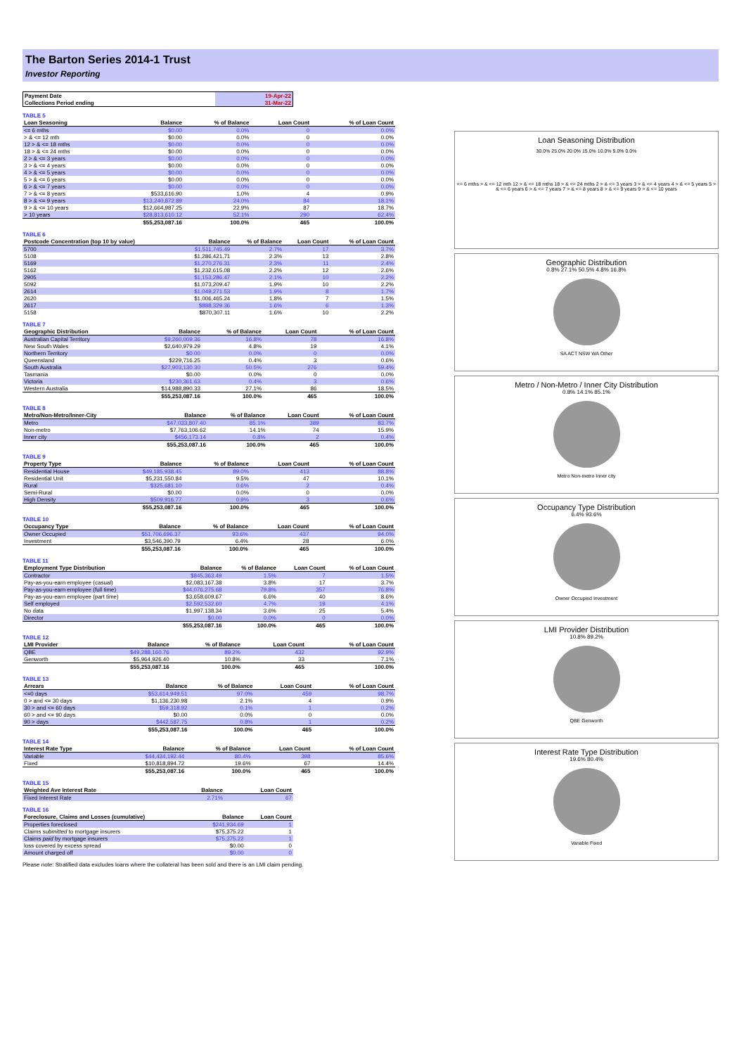The Barton Series 2014-1 Trust
Investor Reporting
| Payment Date | 19-Apr-22 |
| Collections Period ending | 31-Mar-22 |
TABLE 5
| Loan Seasoning | Balance | % of Balance | Loan Count | % of Loan Count |
| --- | --- | --- | --- | --- |
| <= 6 mths | $0.00 | 0.0% | 0 | 0.0% |
| > & <= 12 mth | $0.00 | 0.0% | 0 | 0.0% |
| 12 > & <= 18 mths | $0.00 | 0.0% | 0 | 0.0% |
| 18 > & <= 24 mths | $0.00 | 0.0% | 0 | 0.0% |
| 2 > & <= 3 years | $0.00 | 0.0% | 0 | 0.0% |
| 3 > & <= 4 years | $0.00 | 0.0% | 0 | 0.0% |
| 4 > & <= 5 years | $0.00 | 0.0% | 0 | 0.0% |
| 5 > & <= 6 years | $0.00 | 0.0% | 0 | 0.0% |
| 6 > & <= 7 years | $0.00 | 0.0% | 0 | 0.0% |
| 7 > & <= 8 years | $533,616.90 | 1.0% | 4 | 0.9% |
| 8 > & <= 9 years | $13,240,872.89 | 24.0% | 84 | 18.1% |
| 9 > & <= 10 years | $12,664,987.25 | 22.9% | 87 | 18.7% |
| > 10 years | $28,813,610.12 | 52.1% | 290 | 62.4% |
| | $55,253,087.16 | 100.0% | 465 | 100.0% |
TABLE 6
| Postcode Concentration (top 10 by value) | Balance | % of Balance | Loan Count | % of Loan Count |
| --- | --- | --- | --- | --- |
| 5700 | $1,511,745.49 | 2.7% | 17 | 3.7% |
| 5108 | $1,286,421.71 | 2.3% | 13 | 2.8% |
| 5169 | $1,270,276.31 | 2.3% | 11 | 2.4% |
| 5162 | $1,232,615.08 | 2.2% | 12 | 2.6% |
| 2905 | $1,153,286.47 | 2.1% | 10 | 2.2% |
| 5092 | $1,073,209.47 | 1.9% | 10 | 2.2% |
| 2614 | $1,049,271.53 | 1.9% | 8 | 1.7% |
| 2620 | $1,006,465.24 | 1.8% | 7 | 1.5% |
| 2617 | $888,329.36 | 1.6% | 6 | 1.3% |
| 5158 | $870,307.11 | 1.6% | 10 | 2.2% |
TABLE 7
| Geographic Distribution | Balance | % of Balance | Loan Count | % of Loan Count |
| --- | --- | --- | --- | --- |
| Australian Capital Territory | $9,260,009.36 | 16.8% | 78 | 16.8% |
| New South Wales | $2,640,979.29 | 4.8% | 19 | 4.1% |
| Northern Territory | $0.00 | 0.0% | 0 | 0.0% |
| Queensland | $229,716.25 | 0.4% | 3 | 0.6% |
| South Australia | $27,903,130.30 | 50.5% | 276 | 59.4% |
| Tasmania | $0.00 | 0.0% | 0 | 0.0% |
| Victoria | $230,361.63 | 0.4% | 3 | 0.6% |
| Western Australia | $14,988,890.33 | 27.1% | 86 | 18.5% |
| | $55,253,087.16 | 100.0% | 465 | 100.0% |
TABLE 8
| Metro/Non-Metro/Inner-City | Balance | % of Balance | Loan Count | % of Loan Count |
| --- | --- | --- | --- | --- |
| Metro | $47,033,807.40 | 85.1% | 389 | 83.7% |
| Non-metro | $7,763,106.62 | 14.1% | 74 | 15.9% |
| Inner city | $456,173.14 | 0.8% | 2 | 0.4% |
| | $55,253,087.16 | 100.0% | 465 | 100.0% |
TABLE 9
| Property Type | Balance | % of Balance | Loan Count | % of Loan Count |
| --- | --- | --- | --- | --- |
| Residential House | $49,185,938.45 | 89.0% | 413 | 88.8% |
| Residential Unit | $5,231,550.84 | 9.5% | 47 | 10.1% |
| Rural | $325,681.10 | 0.6% | 2 | 0.4% |
| Semi-Rural | $0.00 | 0.0% | 0 | 0.0% |
| High Density | $509,916.77 | 0.9% | 3 | 0.6% |
| | $55,253,087.16 | 100.0% | 465 | 100.0% |
TABLE 10
| Occupancy Type | Balance | % of Balance | Loan Count | % of Loan Count |
| --- | --- | --- | --- | --- |
| Owner Occupied | $51,706,696.37 | 93.6% | 437 | 94.0% |
| Investment | $3,546,390.79 | 6.4% | 28 | 6.0% |
| | $55,253,087.16 | 100.0% | 465 | 100.0% |
TABLE 11
| Employment Type Distribution | Balance | % of Balance | Loan Count | % of Loan Count |
| --- | --- | --- | --- | --- |
| Contractor | $845,363.49 | 1.5% | 7 | 1.5% |
| Pay-as-you-earn employee (casual) | $2,083,167.38 | 3.8% | 17 | 3.7% |
| Pay-as-you-earn employee (full time) | $44,076,275.68 | 79.8% | 357 | 76.8% |
| Pay-as-you-earn employee (part time) | $3,658,609.67 | 6.6% | 40 | 8.6% |
| Self employed | $2,592,532.60 | 4.7% | 19 | 4.1% |
| No data | $1,997,138.34 | 3.6% | 25 | 5.4% |
| Director | $0.00 | 0.0% | 0 | 0.0% |
| | $55,253,087.16 | 100.0% | 465 | 100.0% |
TABLE 12
| LMI Provider | Balance | % of Balance | Loan Count | % of Loan Count |
| --- | --- | --- | --- | --- |
| QBE | $49,288,160.76 | 89.2% | 432 | 92.9% |
| Genworth | $5,964,926.40 | 10.8% | 33 | 7.1% |
| | $55,253,087.16 | 100.0% | 465 | 100.0% |
TABLE 13
| Arrears | Balance | % of Balance | Loan Count | % of Loan Count |
| --- | --- | --- | --- | --- |
| <=0 days | $53,614,949.51 | 97.0% | 459 | 98.7% |
| 0 > and <= 30 days | $1,136,230.98 | 2.1% | 4 | 0.9% |
| 30 > and <= 60 days | $59,318.92 | 0.1% | 1 | 0.2% |
| 60 > and <= 90 days | $0.00 | 0.0% | 0 | 0.0% |
| 90 > days | $442,587.75 | 0.8% | 1 | 0.2% |
| | $55,253,087.16 | 100.0% | 465 | 100.0% |
TABLE 14
| Interest Rate Type | Balance | % of Balance | Loan Count | % of Loan Count |
| --- | --- | --- | --- | --- |
| Variable | $44,434,192.44 | 80.4% | 398 | 85.6% |
| Fixed | $10,818,894.72 | 19.6% | 67 | 14.4% |
| | $55,253,087.16 | 100.0% | 465 | 100.0% |
TABLE 15
| Weighted Ave Interest Rate | Balance | Loan Count |
| --- | --- | --- |
| Fixed Interest Rate | 2.71% | 67 |
TABLE 16
| Foreclosure, Claims and Losses (cumulative) | Balance | Loan Count |
| --- | --- | --- |
| Properties foreclosed | $241,934.69 | 1 |
| Claims submitted to mortgage insurers | $75,375.22 | 1 |
| Claims paid by mortgage insurers | $75,375.22 | 1 |
| loss covered by excess spread | $0.00 | 0 |
| Amount charged off | $0.00 | 0 |
Please note: Stratified data excludes loans where the collateral has been sold and there is an LMI claim pending.
Loan Seasoning Distribution
30.0% 25.0% 20.0% 15.0% 10.0% 5.0% 0.0%
<= 6 mths > & <= 12 mth 12 > & <= 18 mths 18 > & <= 24 mths 2 > & <= 3 years 3 > & <= 4 years 4 > & <= 5 years 5 > & <= 6 years 6 > & <= 7 years 7 > & <= 8 years 8 > & <= 9 years 9 > & <= 10 years
Geographic Distribution
0.8% 27.1% 50.5% 4.8% 16.8%
SA ACT NSW WA Other
Metro / Non-Metro / Inner City Distribution
0.8% 14.1% 85.1%
Metro Non-metro Inner city
Occupancy Type Distribution
6.4% 93.6%
Owner Occupied Investment
LMI Provider Distribution
10.8% 89.2%
QBE Genworth
Interest Rate Type Distribution
19.6% 80.4%
Variable Fixed